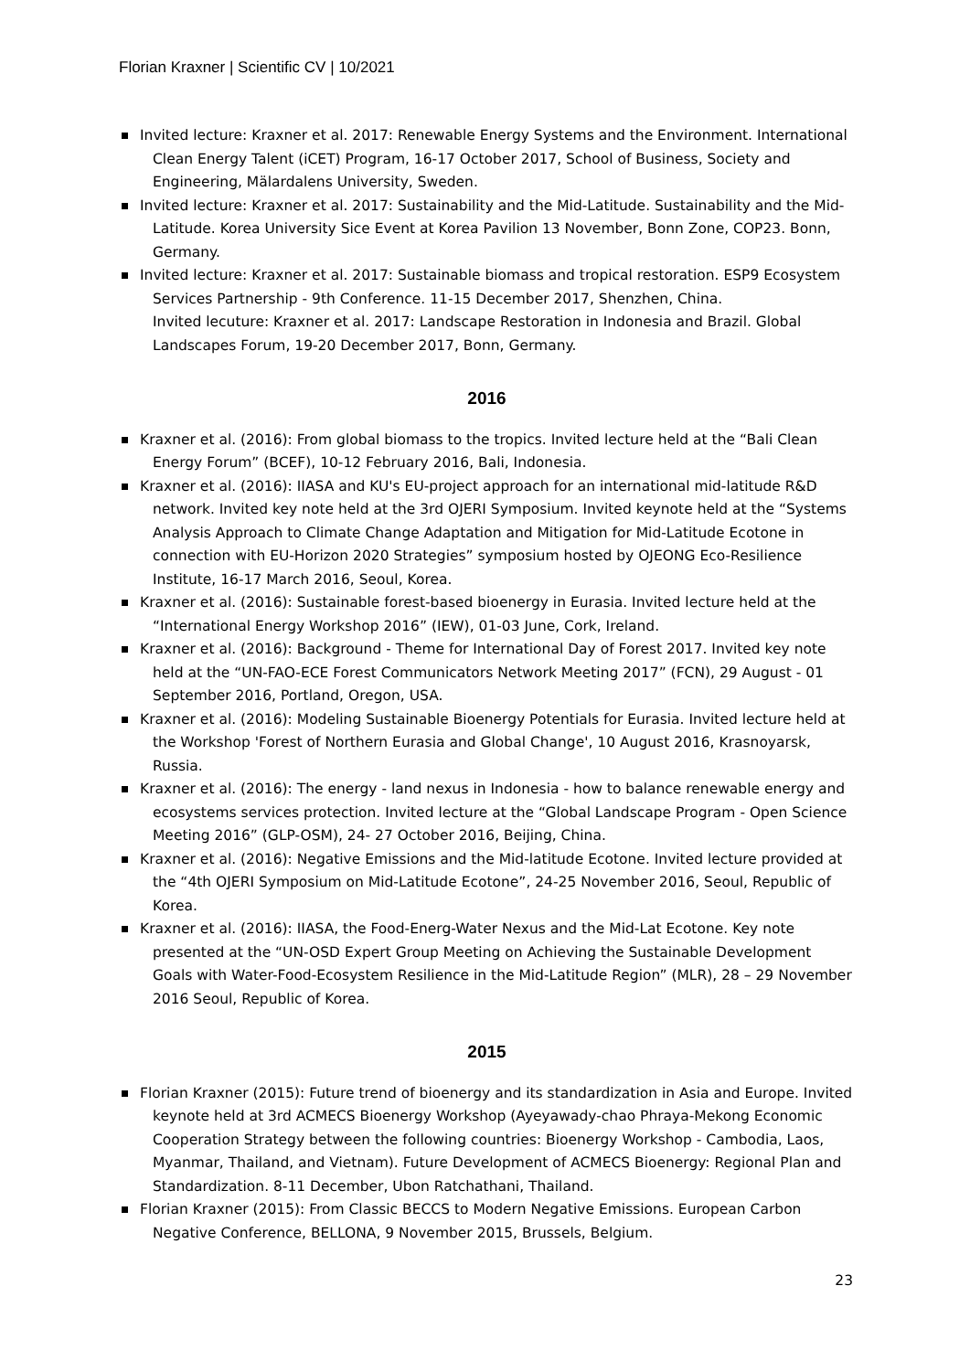Florian Kraxner | Scientific CV | 10/2021
Invited lecture: Kraxner et al. 2017: Renewable Energy Systems and the Environment. International Clean Energy Talent (iCET) Program, 16-17 October 2017, School of Business, Society and Engineering, Mälardalens University, Sweden.
Invited lecture: Kraxner et al. 2017: Sustainability and the Mid-Latitude. Sustainability and the Mid-Latitude. Korea University Sice Event at Korea Pavilion 13 November, Bonn Zone, COP23. Bonn, Germany.
Invited lecture: Kraxner et al. 2017: Sustainable biomass and tropical restoration. ESP9 Ecosystem Services Partnership - 9th Conference. 11-15 December 2017, Shenzhen, China.
Invited lecuture: Kraxner et al. 2017: Landscape Restoration in Indonesia and Brazil. Global Landscapes Forum, 19-20 December 2017, Bonn, Germany.
2016
Kraxner et al. (2016): From global biomass to the tropics. Invited lecture held at the “Bali Clean Energy Forum” (BCEF), 10-12 February 2016, Bali, Indonesia.
Kraxner et al. (2016): IIASA and KU's EU-project approach for an international mid-latitude R&D network. Invited key note held at the 3rd OJERI Symposium. Invited keynote held at the “Systems Analysis Approach to Climate Change Adaptation and Mitigation for Mid-Latitude Ecotone in connection with EU-Horizon 2020 Strategies” symposium hosted by OJEONG Eco-Resilience Institute, 16-17 March 2016, Seoul, Korea.
Kraxner et al. (2016): Sustainable forest-based bioenergy in Eurasia. Invited lecture held at the “International Energy Workshop 2016” (IEW), 01-03 June, Cork, Ireland.
Kraxner et al. (2016): Background - Theme for International Day of Forest 2017. Invited key note held at the “UN-FAO-ECE Forest Communicators Network Meeting 2017” (FCN), 29 August - 01 September 2016, Portland, Oregon, USA.
Kraxner et al. (2016): Modeling Sustainable Bioenergy Potentials for Eurasia. Invited lecture held at the Workshop 'Forest of Northern Eurasia and Global Change', 10 August 2016, Krasnoyarsk, Russia.
Kraxner et al. (2016): The energy - land nexus in Indonesia - how to balance renewable energy and ecosystems services protection. Invited lecture at the “Global Landscape Program - Open Science Meeting 2016” (GLP-OSM), 24- 27 October 2016, Beijing, China.
Kraxner et al. (2016): Negative Emissions and the Mid-latitude Ecotone. Invited lecture provided at the “4th OJERI Symposium on Mid-Latitude Ecotone”, 24-25 November 2016, Seoul, Republic of Korea.
Kraxner et al. (2016): IIASA, the Food-Energ-Water Nexus and the Mid-Lat Ecotone. Key note presented at the “UN-OSD Expert Group Meeting on Achieving the Sustainable Development Goals with Water-Food-Ecosystem Resilience in the Mid-Latitude Region” (MLR), 28 – 29 November 2016 Seoul, Republic of Korea.
2015
Florian Kraxner (2015): Future trend of bioenergy and its standardization in Asia and Europe. Invited keynote held at 3rd ACMECS Bioenergy Workshop (Ayeyawady-chao Phraya-Mekong Economic Cooperation Strategy between the following countries: Bioenergy Workshop - Cambodia, Laos, Myanmar, Thailand, and Vietnam). Future Development of ACMECS Bioenergy: Regional Plan and Standardization. 8-11 December, Ubon Ratchathani, Thailand.
Florian Kraxner (2015): From Classic BECCS to Modern Negative Emissions. European Carbon Negative Conference, BELLONA, 9 November 2015, Brussels, Belgium.
23